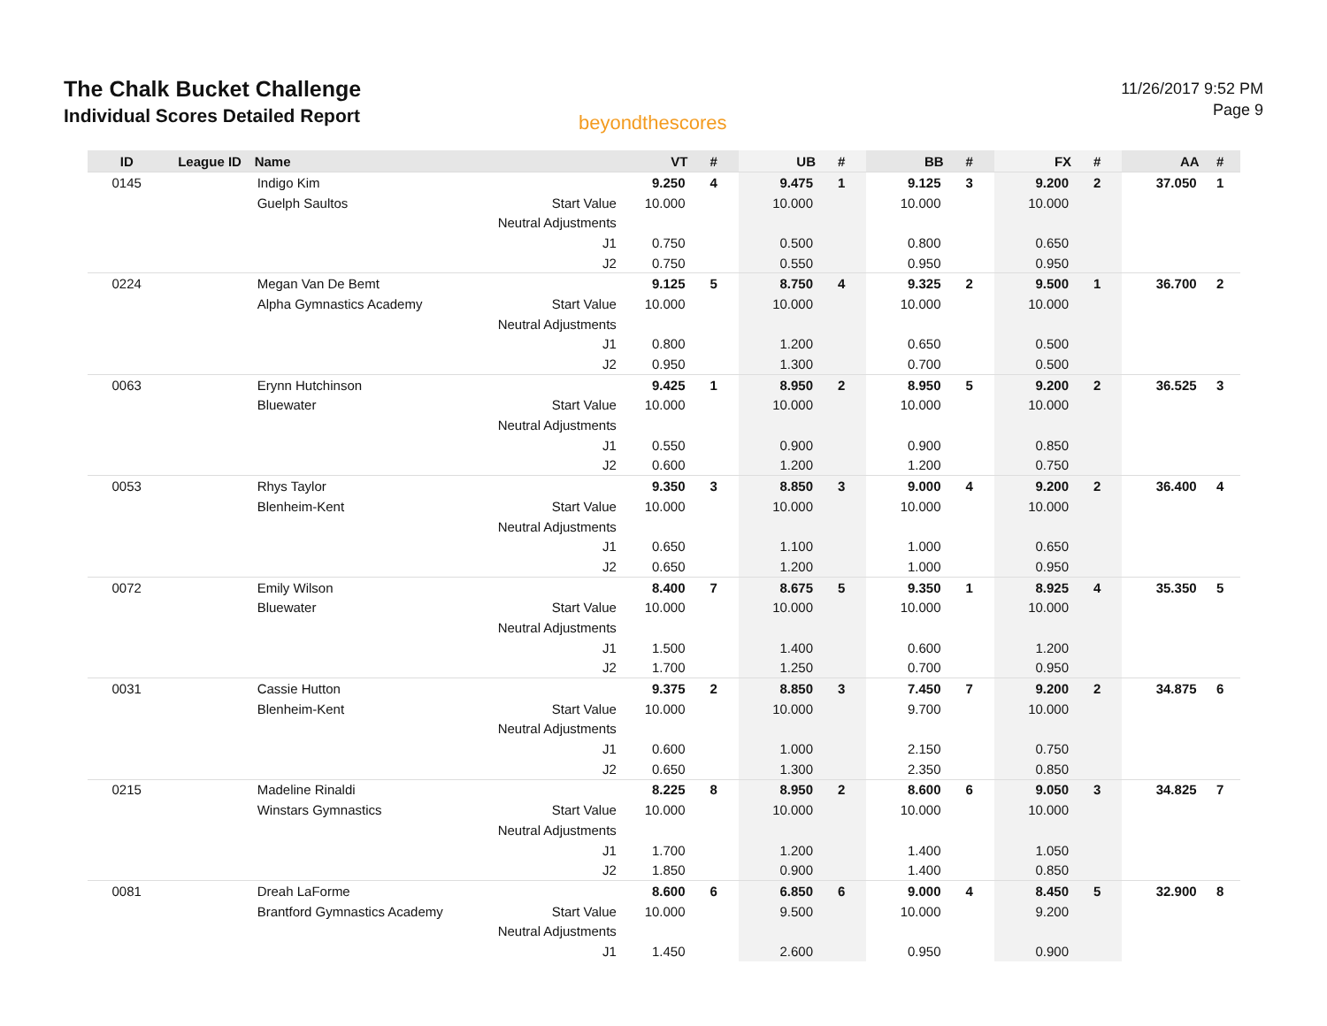The Chalk Bucket Challenge
Individual Scores Detailed Report
beyondthescores
11/26/2017 9:52 PM
Page 9
| ID | League ID | Name | | VT | # | UB | # | BB | # | FX | # | AA | # |
| --- | --- | --- | --- | --- | --- | --- | --- | --- | --- | --- | --- | --- | --- |
| 0145 | | Indigo Kim | | 9.250 | 4 | 9.475 | 1 | 9.125 | 3 | 9.200 | 2 | 37.050 | 1 |
| | | Guelph Saultos | Start Value | 10.000 | | 10.000 | | 10.000 | | 10.000 | | | |
| | | | Neutral Adjustments | | | | | | | | | | |
| | | | J1 | 0.750 | | 0.500 | | 0.800 | | 0.650 | | | |
| | | | J2 | 0.750 | | 0.550 | | 0.950 | | 0.950 | | | |
| 0224 | | Megan Van De Bemt | | 9.125 | 5 | 8.750 | 4 | 9.325 | 2 | 9.500 | 1 | 36.700 | 2 |
| | | Alpha Gymnastics Academy | Start Value | 10.000 | | 10.000 | | 10.000 | | 10.000 | | | |
| | | | Neutral Adjustments | | | | | | | | | | |
| | | | J1 | 0.800 | | 1.200 | | 0.650 | | 0.500 | | | |
| | | | J2 | 0.950 | | 1.300 | | 0.700 | | 0.500 | | | |
| 0063 | | Erynn Hutchinson | | 9.425 | 1 | 8.950 | 2 | 8.950 | 5 | 9.200 | 2 | 36.525 | 3 |
| | | Bluewater | Start Value | 10.000 | | 10.000 | | 10.000 | | 10.000 | | | |
| | | | Neutral Adjustments | | | | | | | | | | |
| | | | J1 | 0.550 | | 0.900 | | 0.900 | | 0.850 | | | |
| | | | J2 | 0.600 | | 1.200 | | 1.200 | | 0.750 | | | |
| 0053 | | Rhys Taylor | | 9.350 | 3 | 8.850 | 3 | 9.000 | 4 | 9.200 | 2 | 36.400 | 4 |
| | | Blenheim-Kent | Start Value | 10.000 | | 10.000 | | 10.000 | | 10.000 | | | |
| | | | Neutral Adjustments | | | | | | | | | | |
| | | | J1 | 0.650 | | 1.100 | | 1.000 | | 0.650 | | | |
| | | | J2 | 0.650 | | 1.200 | | 1.000 | | 0.950 | | | |
| 0072 | | Emily Wilson | | 8.400 | 7 | 8.675 | 5 | 9.350 | 1 | 8.925 | 4 | 35.350 | 5 |
| | | Bluewater | Start Value | 10.000 | | 10.000 | | 10.000 | | 10.000 | | | |
| | | | Neutral Adjustments | | | | | | | | | | |
| | | | J1 | 1.500 | | 1.400 | | 0.600 | | 1.200 | | | |
| | | | J2 | 1.700 | | 1.250 | | 0.700 | | 0.950 | | | |
| 0031 | | Cassie Hutton | | 9.375 | 2 | 8.850 | 3 | 7.450 | 7 | 9.200 | 2 | 34.875 | 6 |
| | | Blenheim-Kent | Start Value | 10.000 | | 10.000 | | 9.700 | | 10.000 | | | |
| | | | Neutral Adjustments | | | | | | | | | | |
| | | | J1 | 0.600 | | 1.000 | | 2.150 | | 0.750 | | | |
| | | | J2 | 0.650 | | 1.300 | | 2.350 | | 0.850 | | | |
| 0215 | | Madeline Rinaldi | | 8.225 | 8 | 8.950 | 2 | 8.600 | 6 | 9.050 | 3 | 34.825 | 7 |
| | | Winstars Gymnastics | Start Value | 10.000 | | 10.000 | | 10.000 | | 10.000 | | | |
| | | | Neutral Adjustments | | | | | | | | | | |
| | | | J1 | 1.700 | | 1.200 | | 1.400 | | 1.050 | | | |
| | | | J2 | 1.850 | | 0.900 | | 1.400 | | 0.850 | | | |
| 0081 | | Dreah LaForme | | 8.600 | 6 | 6.850 | 6 | 9.000 | 4 | 8.450 | 5 | 32.900 | 8 |
| | | Brantford Gymnastics Academy | Start Value | 10.000 | | 9.500 | | 10.000 | | 9.200 | | | |
| | | | Neutral Adjustments | | | | | | | | | | |
| | | | J1 | 1.450 | | 2.600 | | 0.950 | | 0.900 | | | |